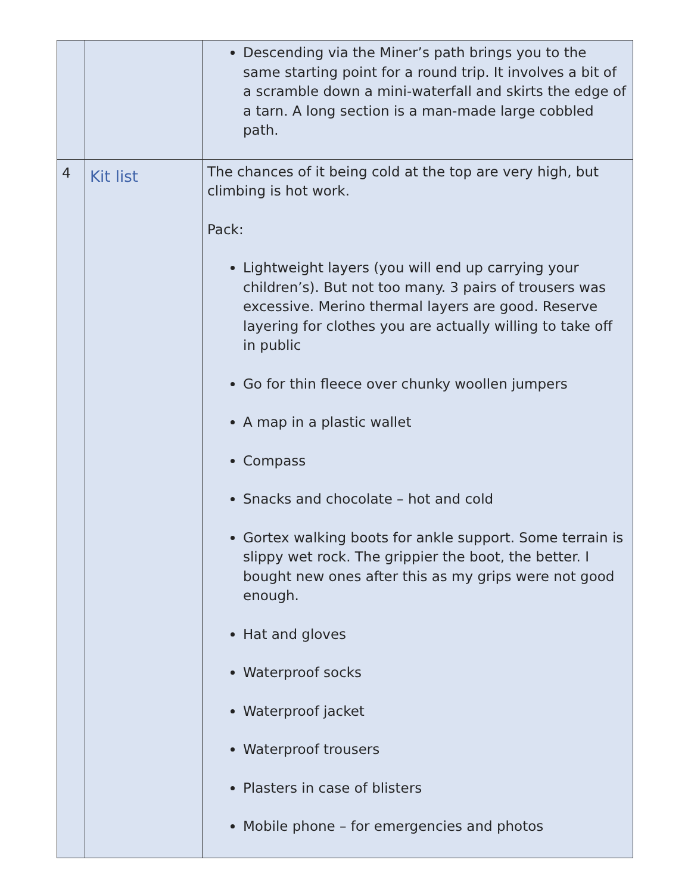| | | Descending via the Miner’s path brings you to the same starting point for a round trip. It involves a bit of a scramble down a mini-waterfall and skirts the edge of a tarn. A long section is a man-made large cobbled path. |
| 4 | Kit list | The chances of it being cold at the top are very high, but climbing is hot work. Pack: Lightweight layers (you will end up carrying your children’s). But not too many. 3 pairs of trousers was excessive. Merino thermal layers are good. Reserve layering for clothes you are actually willing to take off in public Go for thin fleece over chunky woollen jumpers A map in a plastic wallet Compass Snacks and chocolate – hot and cold Gortex walking boots for ankle support. Some terrain is slippy wet rock. The grippier the boot, the better. I bought new ones after this as my grips were not good enough. Hat and gloves Waterproof socks Waterproof jacket Waterproof trousers Plasters in case of blisters Mobile phone – for emergencies and photos |